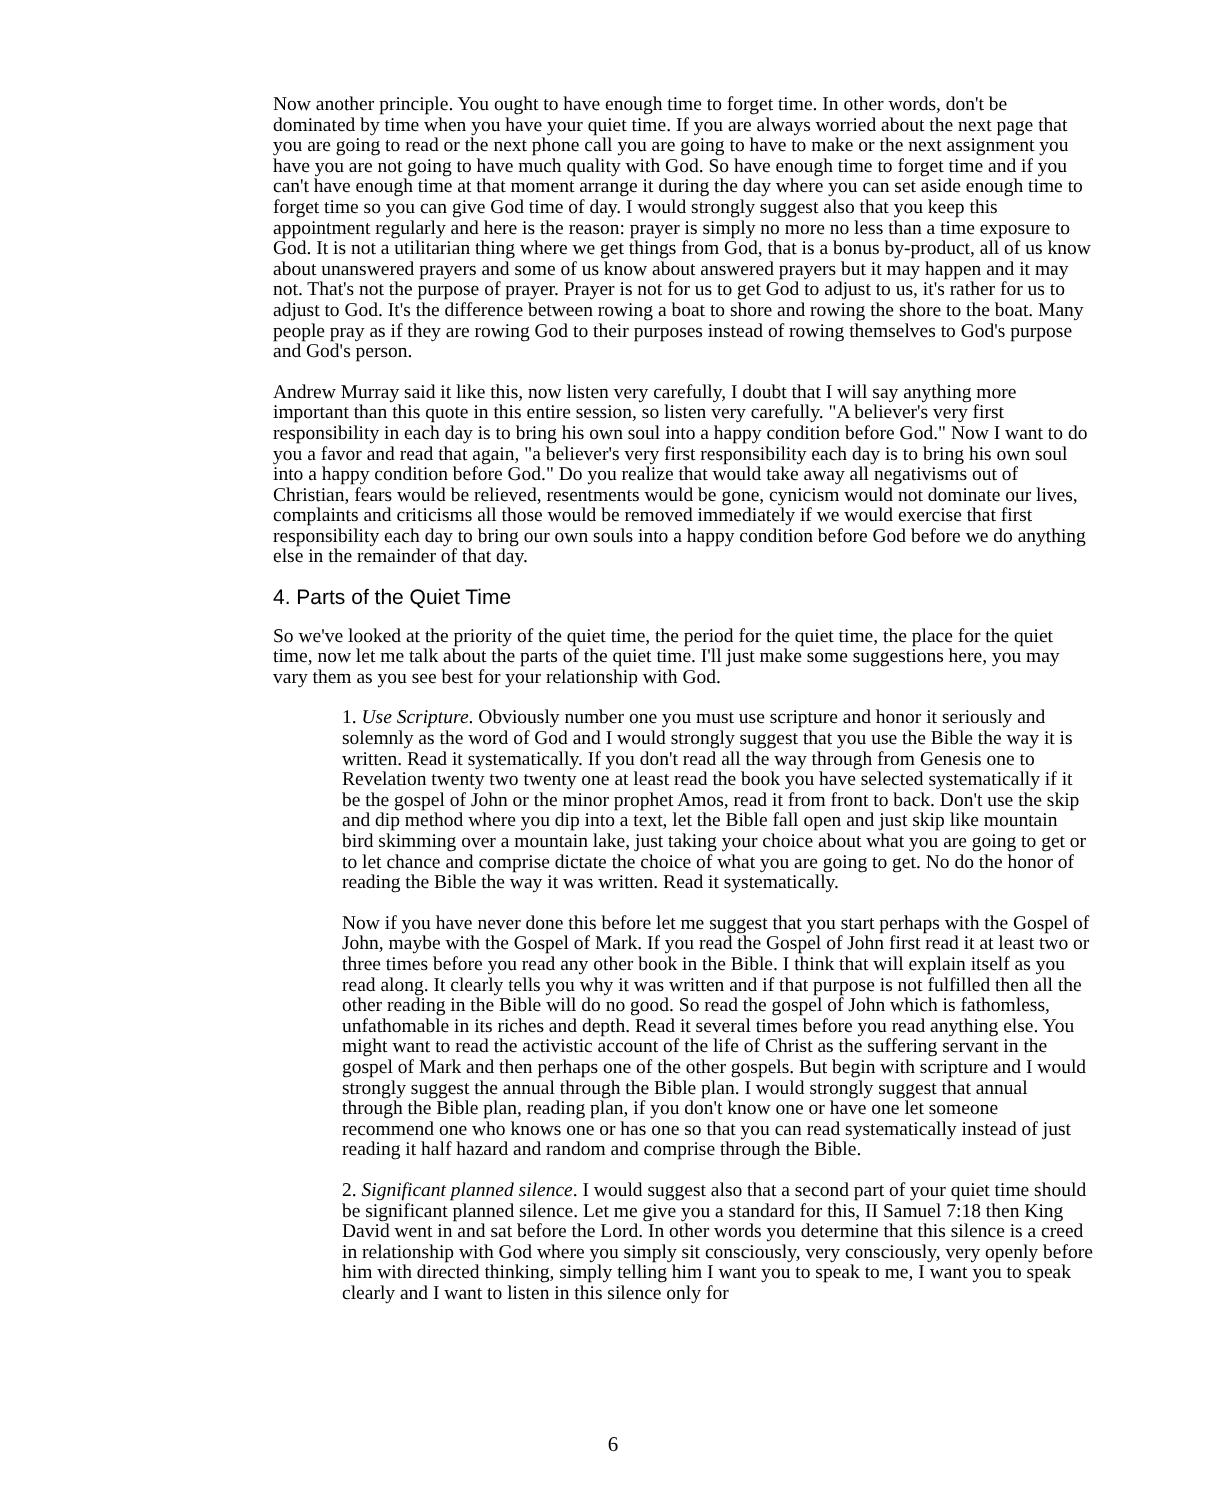Now another principle. You ought to have enough time to forget time. In other words, don't be dominated by time when you have your quiet time. If you are always worried about the next page that you are going to read or the next phone call you are going to have to make or the next assignment you have you are not going to have much quality with God. So have enough time to forget time and if you can't have enough time at that moment arrange it during the day where you can set aside enough time to forget time so you can give God time of day. I would strongly suggest also that you keep this appointment regularly and here is the reason: prayer is simply no more no less than a time exposure to God. It is not a utilitarian thing where we get things from God, that is a bonus by-product, all of us know about unanswered prayers and some of us know about answered prayers but it may happen and it may not. That's not the purpose of prayer. Prayer is not for us to get God to adjust to us, it's rather for us to adjust to God. It's the difference between rowing a boat to shore and rowing the shore to the boat. Many people pray as if they are rowing God to their purposes instead of rowing themselves to God's purpose and God's person.
Andrew Murray said it like this, now listen very carefully, I doubt that I will say anything more important than this quote in this entire session, so listen very carefully. "A believer's very first responsibility in each day is to bring his own soul into a happy condition before God." Now I want to do you a favor and read that again, "a believer's very first responsibility each day is to bring his own soul into a happy condition before God." Do you realize that would take away all negativisms out of Christian, fears would be relieved, resentments would be gone, cynicism would not dominate our lives, complaints and criticisms all those would be removed immediately if we would exercise that first responsibility each day to bring our own souls into a happy condition before God before we do anything else in the remainder of that day.
4. Parts of the Quiet Time
So we've looked at the priority of the quiet time, the period for the quiet time, the place for the quiet time, now let me talk about the parts of the quiet time. I'll just make some suggestions here, you may vary them as you see best for your relationship with God.
1. Use Scripture. Obviously number one you must use scripture and honor it seriously and solemnly as the word of God and I would strongly suggest that you use the Bible the way it is written. Read it systematically. If you don't read all the way through from Genesis one to Revelation twenty two twenty one at least read the book you have selected systematically if it be the gospel of John or the minor prophet Amos, read it from front to back. Don't use the skip and dip method where you dip into a text, let the Bible fall open and just skip like mountain bird skimming over a mountain lake, just taking your choice about what you are going to get or to let chance and comprise dictate the choice of what you are going to get. No do the honor of reading the Bible the way it was written. Read it systematically.
Now if you have never done this before let me suggest that you start perhaps with the Gospel of John, maybe with the Gospel of Mark. If you read the Gospel of John first read it at least two or three times before you read any other book in the Bible. I think that will explain itself as you read along. It clearly tells you why it was written and if that purpose is not fulfilled then all the other reading in the Bible will do no good. So read the gospel of John which is fathomless, unfathomable in its riches and depth. Read it several times before you read anything else. You might want to read the activistic account of the life of Christ as the suffering servant in the gospel of Mark and then perhaps one of the other gospels. But begin with scripture and I would strongly suggest the annual through the Bible plan. I would strongly suggest that annual through the Bible plan, reading plan, if you don't know one or have one let someone recommend one who knows one or has one so that you can read systematically instead of just reading it half hazard and random and comprise through the Bible.
2. Significant planned silence. I would suggest also that a second part of your quiet time should be significant planned silence. Let me give you a standard for this, II Samuel 7:18 then King David went in and sat before the Lord. In other words you determine that this silence is a creed in relationship with God where you simply sit consciously, very consciously, very openly before him with directed thinking, simply telling him I want you to speak to me, I want you to speak clearly and I want to listen in this silence only for
6